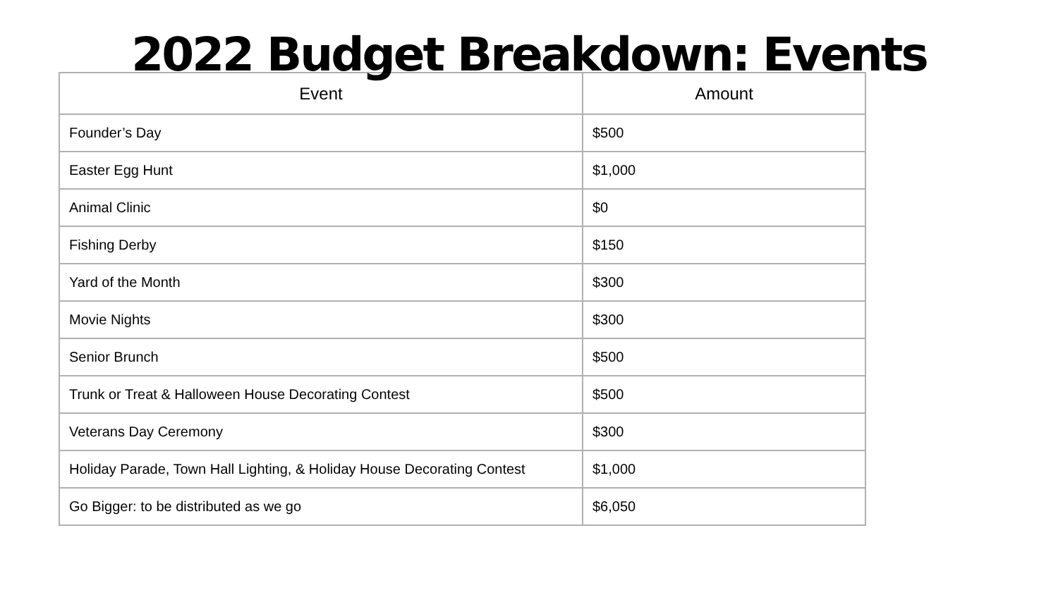2022 Budget Breakdown: Events
| Event | Amount |
| --- | --- |
| Founder’s Day | $500 |
| Easter Egg Hunt | $1,000 |
| Animal Clinic | $0 |
| Fishing Derby | $150 |
| Yard of the Month | $300 |
| Movie Nights | $300 |
| Senior Brunch | $500 |
| Trunk or Treat & Halloween House Decorating Contest | $500 |
| Veterans Day Ceremony | $300 |
| Holiday Parade, Town Hall Lighting, & Holiday House Decorating Contest | $1,000 |
| Go Bigger: to be distributed as we go | $6,050 |